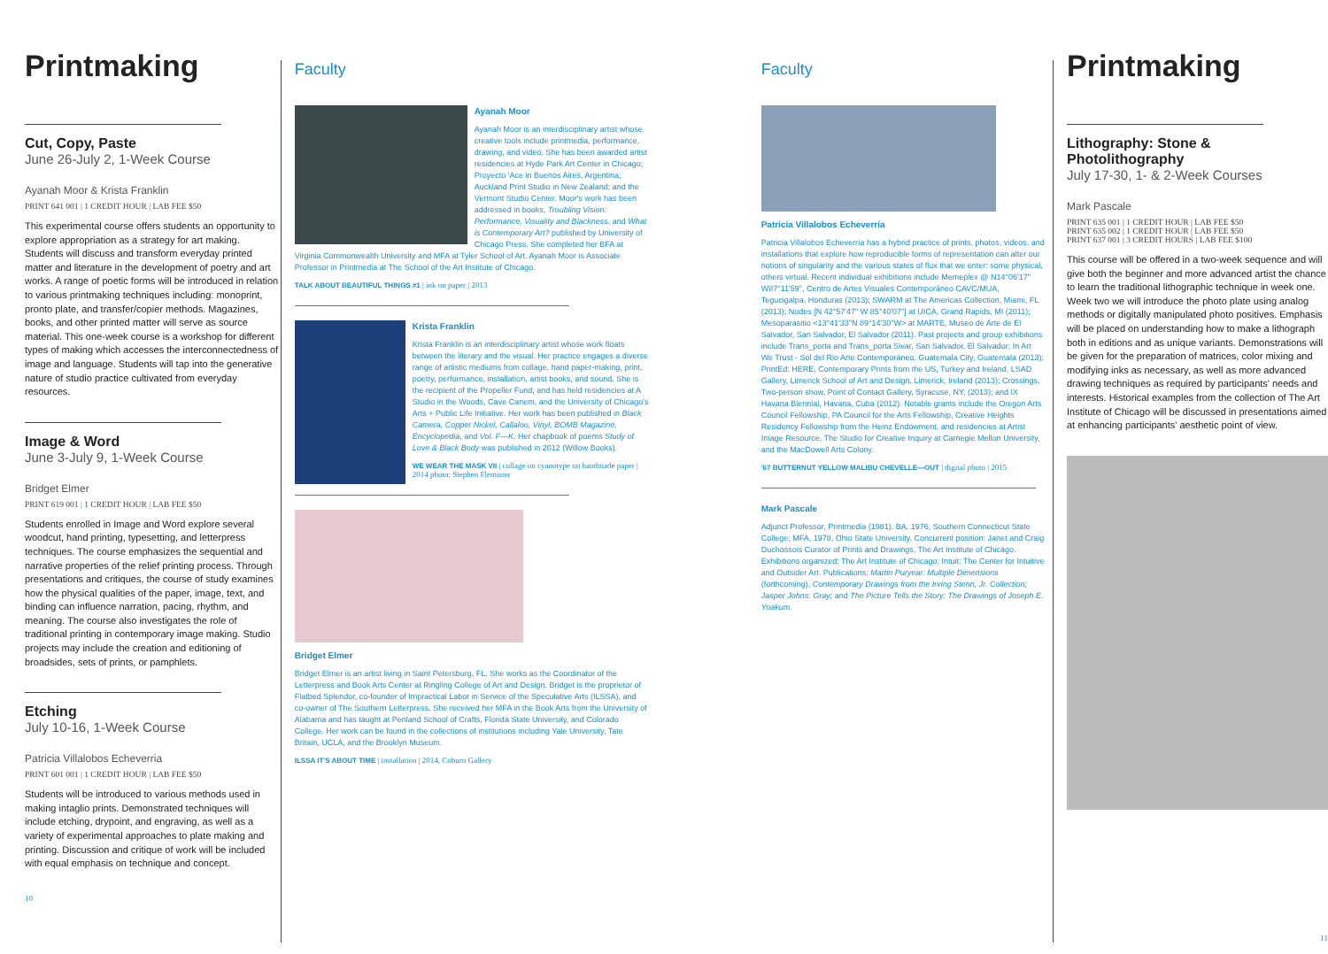Printmaking
Cut, Copy, Paste
June 26-July 2, 1-Week Course
Ayanah Moor & Krista Franklin
PRINT 641 001 | 1 CREDIT HOUR | LAB FEE $50
This experimental course offers students an opportunity to explore appropriation as a strategy for art making. Students will discuss and transform everyday printed matter and literature in the development of poetry and art works. A range of poetic forms will be introduced in relation to various printmaking techniques including: monoprint, pronto plate, and transfer/copier methods. Magazines, books, and other printed matter will serve as source material. This one-week course is a workshop for different types of making which accesses the interconnectedness of image and language. Students will tap into the generative nature of studio practice cultivated from everyday resources.
Image & Word
June 3-July 9, 1-Week Course
Bridget Elmer
PRINT 619 001 | 1 CREDIT HOUR | LAB FEE $50
Students enrolled in Image and Word explore several woodcut, hand printing, typesetting, and letterpress techniques. The course emphasizes the sequential and narrative properties of the relief printing process. Through presentations and critiques, the course of study examines how the physical qualities of the paper, image, text, and binding can influence narration, pacing, rhythm, and meaning. The course also investigates the role of traditional printing in contemporary image making. Studio projects may include the creation and editioning of broadsides, sets of prints, or pamphlets.
Etching
July 10-16, 1-Week Course
Patricia Villalobos Echeverria
PRINT 601 001 | 1 CREDIT HOUR | LAB FEE $50
Students will be introduced to various methods used in making intaglio prints. Demonstrated techniques will include etching, drypoint, and engraving, as well as a variety of experimental approaches to plate making and printing. Discussion and critique of work will be included with equal emphasis on technique and concept.
10
Faculty
Ayanah Moor
Ayanah Moor is an interdisciplinary artist whose creative tools include printmedia, performance, drawing, and video. She has been awarded artist residencies at Hyde Park Art Center in Chicago; Proyecto 'Ace in Buenos Aires, Argentina; Auckland Print Studio in New Zealand; and the Vermont Studio Center. Moor's work has been addressed in books, Troubling Vision: Performance, Visuality and Blackness, and What is Contemporary Art? published by University of Chicago Press. She completed her BFA at Virginia Commonwealth University and MFA at Tyler School of Art. Ayanah Moor is Associate Professor in Printmedia at The School of the Art Institute of Chicago.
TALK ABOUT BEAUTIFUL THINGS #1 | ink on paper | 2013
Krista Franklin
Krista Franklin is an interdisciplinary artist whose work floats between the literary and the visual. Her practice engages a diverse range of artistic mediums from collage, hand paper-making, print, poetry, performance, installation, artist books, and sound. She is the recipient of the Propeller Fund, and has held residencies at A Studio in the Woods, Cave Canem, and the University of Chicago's Arts + Public Life Initiative. Her work has been published in Black Camera, Copper Nickel, Callaloo, Vinyl, BOMB Magazine, Encyclopedia, and Vol. F---K. Her chapbook of poems Study of Love & Black Body was published in 2012 (Willow Books).
WE WEAR THE MASK VII | collage on cyanotype on handmade paper | 2014 photo: Stephen Flemister
Bridget Elmer
Bridget Elmer is an artist living in Saint Petersburg, FL. She works as the Coordinator of the Letterpress and Book Arts Center at Ringling College of Art and Design. Bridget is the proprietor of Flatbed Splendor, co-founder of Impractical Labor in Service of the Speculative Arts (ILSSA), and co-owner of The Southern Letterpress. She received her MFA in the Book Arts from the University of Alabama and has taught at Penland School of Crafts, Florida State University, and Colorado College. Her work can be found in the collections of institutions including Yale University, Tate Britain, UCLA, and the Brooklyn Museum.
ILSSA IT'S ABOUT TIME | installation | 2014, Coburn Gallery
Faculty
Patricia Villalobos Echeverría
Patricia Villalobos Echeverría has a hybrid practice of prints, photos, videos, and installations that explore how reproducible forms of representation can alter our notions of singularity and the various states of flux that we enter: some physical, others virtual. Recent individual exhibitions include Memeplex @ N14°06'17" W87°11'59", Centro de Artes Visuales Contemporáneo CAVC/MUA, Tegucigalpa, Honduras (2013); SWARM at The Americas Collection, Miami, FL (2013); Nodes [N 42°57'47" W 85°40'07"] at UICA, Grand Rapids, MI (2011); Mesoparasitio <13°41'33"N 89°14'30"W> at MARTE, Museo de Arte de El Salvador, San Salvador, El Salvador (2011). Past projects and group exhibitions include Trans_porta and Trans_porta Sivar, San Salvador, El Salvador; In Art We Trust - Sol del Rio Arte Contemporáneo, Guatemala City, Guatemala (2013); PrintEd: HERE, Contemporary Prints from the US, Turkey and Ireland, LSAD Gallery, Limerick School of Art and Design, Limerick, Ireland (2013); Crossings, Two-person show, Point of Contact Gallery, Syracuse, NY, (2013); and IX Havana Biennial, Havana, Cuba (2012). Notable grants include the Oregon Arts Council Fellowship, PA Council for the Arts Fellowship, Creative Heights Residency Fellowship from the Heinz Endowment, and residencies at Artist Image Resource, The Studio for Creative Inquiry at Carnegie Mellon University, and the MacDowell Arts Colony.
'67 BUTTERNUT YELLOW MALIBU CHEVELLE—OUT | digital photo | 2015
Mark Pascale
Adjunct Professor, Printmedia (1981). BA, 1976, Southern Connecticut State College; MFA, 1978, Ohio State University. Concurrent position: Janet and Craig Duchossois Curator of Prints and Drawings, The Art Institute of Chicago. Exhibitions organized: The Art Institute of Chicago; Intuit: The Center for Intuitive and Outsider Art. Publications: Martin Puryear: Multiple Dimensions (forthcoming), Contemporary Drawings from the Irving Stenn, Jr. Collection; Jasper Johns: Gray; and The Picture Tells the Story: The Drawings of Joseph E. Yoakum.
Printmaking
Lithography: Stone & Photolithography
July 17-30, 1- & 2-Week Courses
Mark Pascale
PRINT 635 001 | 1 CREDIT HOUR | LAB FEE $50
PRINT 635 002 | 1 CREDIT HOUR | LAB FEE $50
PRINT 637 001 | 3 CREDIT HOURS | LAB FEE $100
This course will be offered in a two-week sequence and will give both the beginner and more advanced artist the chance to learn the traditional lithographic technique in week one. Week two we will introduce the photo plate using analog methods or digitally manipulated photo positives. Emphasis will be placed on understanding how to make a lithograph both in editions and as unique variants. Demonstrations will be given for the preparation of matrices, color mixing and modifying inks as necessary, as well as more advanced drawing techniques as required by participants' needs and interests. Historical examples from the collection of The Art Institute of Chicago will be discussed in presentations aimed at enhancing participants' aesthetic point of view.
11